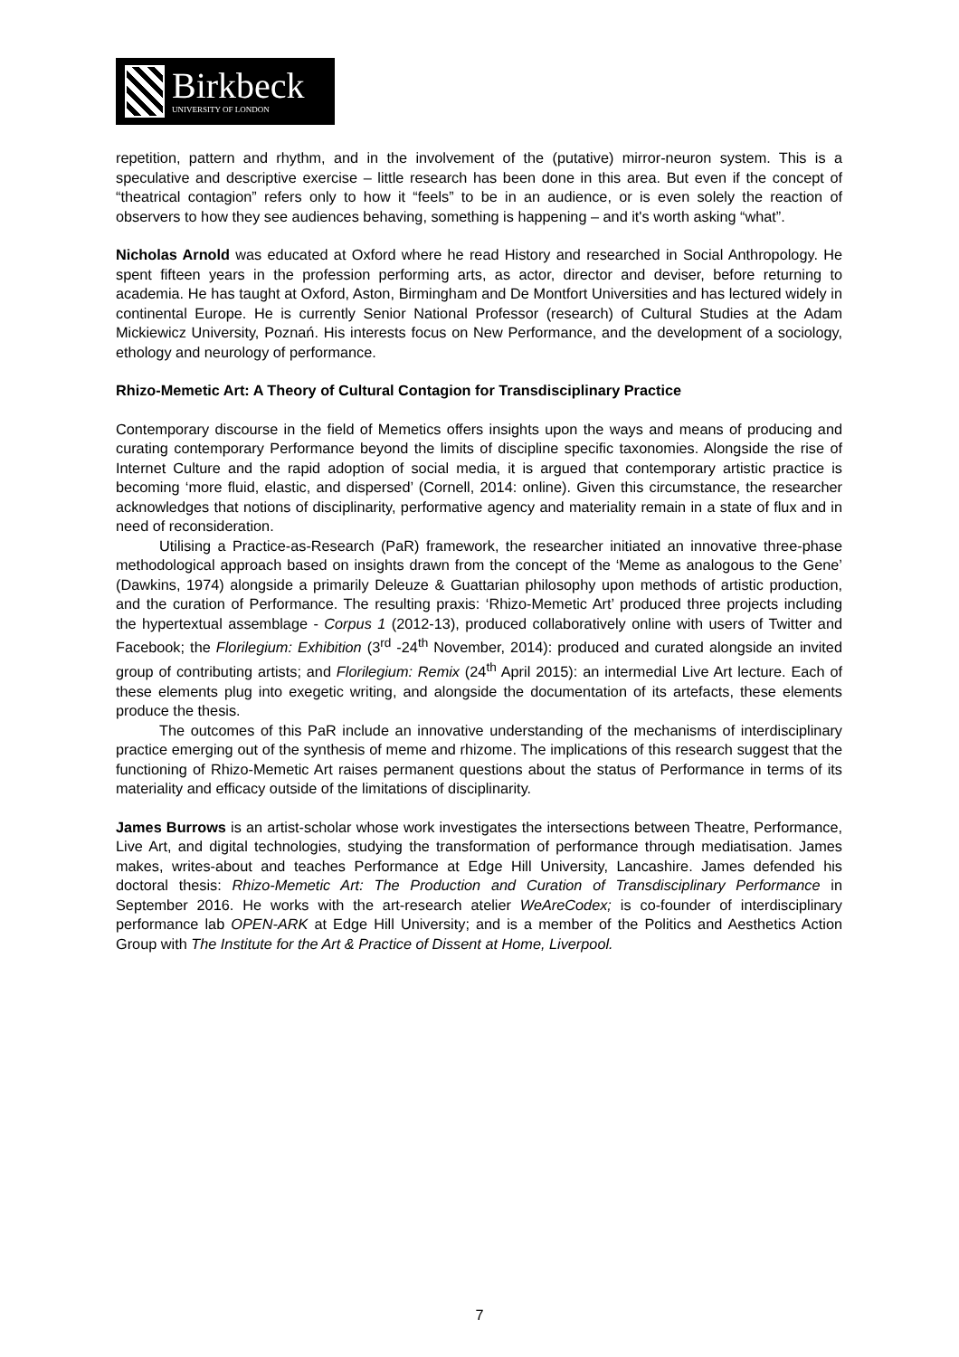Birkbeck
UNIVERSITY OF LONDON
repetition, pattern and rhythm, and in the involvement of the (putative) mirror-neuron system. This is a speculative and descriptive exercise – little research has been done in this area. But even if the concept of “theatrical contagion” refers only to how it “feels” to be in an audience, or is even solely the reaction of observers to how they see audiences behaving, something is happening – and it's worth asking “what”.
Nicholas Arnold was educated at Oxford where he read History and researched in Social Anthropology. He spent fifteen years in the profession performing arts, as actor, director and deviser, before returning to academia. He has taught at Oxford, Aston, Birmingham and De Montfort Universities and has lectured widely in continental Europe. He is currently Senior National Professor (research) of Cultural Studies at the Adam Mickiewicz University, Poznań. His interests focus on New Performance, and the development of a sociology, ethology and neurology of performance.
Rhizo-Memetic Art: A Theory of Cultural Contagion for Transdisciplinary Practice
Contemporary discourse in the field of Memetics offers insights upon the ways and means of producing and curating contemporary Performance beyond the limits of discipline specific taxonomies. Alongside the rise of Internet Culture and the rapid adoption of social media, it is argued that contemporary artistic practice is becoming ‘more fluid, elastic, and dispersed’ (Cornell, 2014: online). Given this circumstance, the researcher acknowledges that notions of disciplinarity, performative agency and materiality remain in a state of flux and in need of reconsideration.
Utilising a Practice-as-Research (PaR) framework, the researcher initiated an innovative three-phase methodological approach based on insights drawn from the concept of the ‘Meme as analogous to the Gene’ (Dawkins, 1974) alongside a primarily Deleuze & Guattarian philosophy upon methods of artistic production, and the curation of Performance. The resulting praxis: ‘Rhizo-Memetic Art’ produced three projects including the hypertextual assemblage - Corpus 1 (2012-13), produced collaboratively online with users of Twitter and Facebook; the Florilegium: Exhibition (3<sup>rd</sup> -24<sup>th</sup> November, 2014): produced and curated alongside an invited group of contributing artists; and Florilegium: Remix (24<sup>th</sup> April 2015): an intermedial Live Art lecture. Each of these elements plug into exegetic writing, and alongside the documentation of its artefacts, these elements produce the thesis.
The outcomes of this PaR include an innovative understanding of the mechanisms of interdisciplinary practice emerging out of the synthesis of meme and rhizome. The implications of this research suggest that the functioning of Rhizo-Memetic Art raises permanent questions about the status of Performance in terms of its materiality and efficacy outside of the limitations of disciplinarity.
James Burrows is an artist-scholar whose work investigates the intersections between Theatre, Performance, Live Art, and digital technologies, studying the transformation of performance through mediatisation. James makes, writes-about and teaches Performance at Edge Hill University, Lancashire. James defended his doctoral thesis: Rhizo-Memetic Art: The Production and Curation of Transdisciplinary Performance in September 2016. He works with the art-research atelier WeAreCodex; is co-founder of interdisciplinary performance lab OPEN-ARK at Edge Hill University; and is a member of the Politics and Aesthetics Action Group with The Institute for the Art & Practice of Dissent at Home, Liverpool.
7